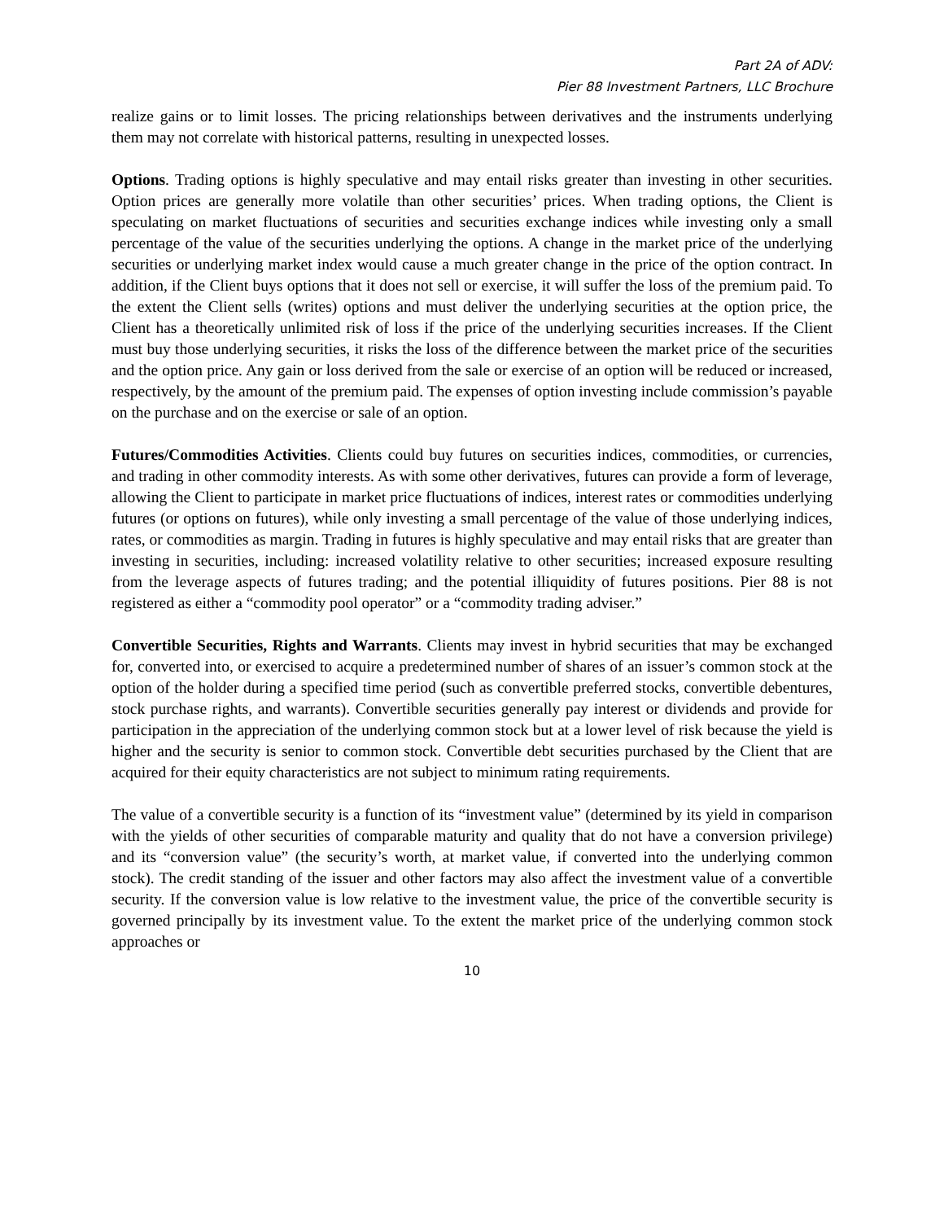Part 2A of ADV:
Pier 88 Investment Partners, LLC Brochure
realize gains or to limit losses. The pricing relationships between derivatives and the instruments underlying them may not correlate with historical patterns, resulting in unexpected losses.
Options. Trading options is highly speculative and may entail risks greater than investing in other securities. Option prices are generally more volatile than other securities’ prices. When trading options, the Client is speculating on market fluctuations of securities and securities exchange indices while investing only a small percentage of the value of the securities underlying the options. A change in the market price of the underlying securities or underlying market index would cause a much greater change in the price of the option contract. In addition, if the Client buys options that it does not sell or exercise, it will suffer the loss of the premium paid. To the extent the Client sells (writes) options and must deliver the underlying securities at the option price, the Client has a theoretically unlimited risk of loss if the price of the underlying securities increases. If the Client must buy those underlying securities, it risks the loss of the difference between the market price of the securities and the option price. Any gain or loss derived from the sale or exercise of an option will be reduced or increased, respectively, by the amount of the premium paid. The expenses of option investing include commission’s payable on the purchase and on the exercise or sale of an option.
Futures/Commodities Activities. Clients could buy futures on securities indices, commodities, or currencies, and trading in other commodity interests. As with some other derivatives, futures can provide a form of leverage, allowing the Client to participate in market price fluctuations of indices, interest rates or commodities underlying futures (or options on futures), while only investing a small percentage of the value of those underlying indices, rates, or commodities as margin. Trading in futures is highly speculative and may entail risks that are greater than investing in securities, including: increased volatility relative to other securities; increased exposure resulting from the leverage aspects of futures trading; and the potential illiquidity of futures positions. Pier 88 is not registered as either a “commodity pool operator” or a “commodity trading adviser.”
Convertible Securities, Rights and Warrants. Clients may invest in hybrid securities that may be exchanged for, converted into, or exercised to acquire a predetermined number of shares of an issuer’s common stock at the option of the holder during a specified time period (such as convertible preferred stocks, convertible debentures, stock purchase rights, and warrants). Convertible securities generally pay interest or dividends and provide for participation in the appreciation of the underlying common stock but at a lower level of risk because the yield is higher and the security is senior to common stock. Convertible debt securities purchased by the Client that are acquired for their equity characteristics are not subject to minimum rating requirements.
The value of a convertible security is a function of its “investment value” (determined by its yield in comparison with the yields of other securities of comparable maturity and quality that do not have a conversion privilege) and its “conversion value” (the security’s worth, at market value, if converted into the underlying common stock). The credit standing of the issuer and other factors may also affect the investment value of a convertible security. If the conversion value is low relative to the investment value, the price of the convertible security is governed principally by its investment value. To the extent the market price of the underlying common stock approaches or
10